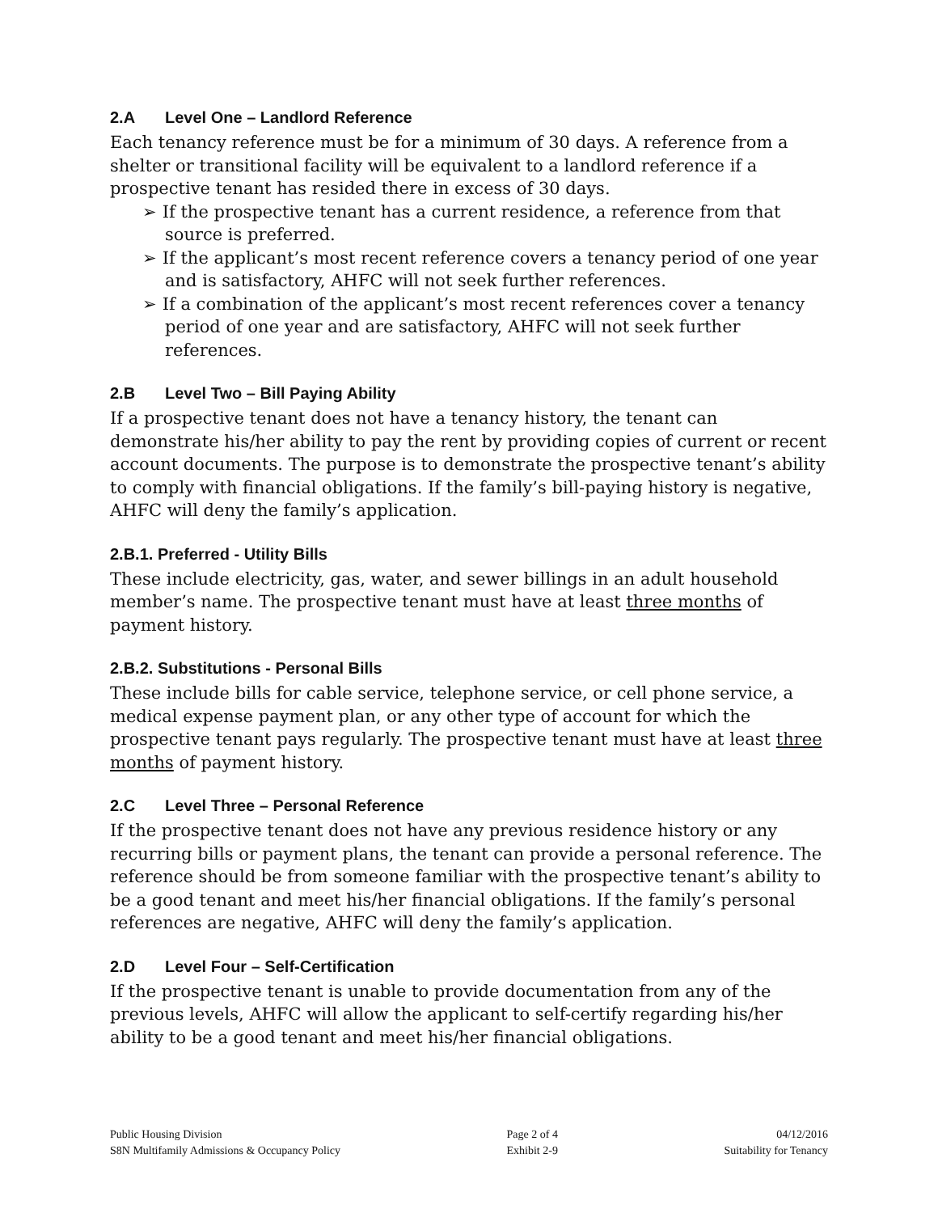2.A Level One – Landlord Reference
Each tenancy reference must be for a minimum of 30 days. A reference from a shelter or transitional facility will be equivalent to a landlord reference if a prospective tenant has resided there in excess of 30 days.
➢ If the prospective tenant has a current residence, a reference from that source is preferred.
➢ If the applicant’s most recent reference covers a tenancy period of one year and is satisfactory, AHFC will not seek further references.
➢ If a combination of the applicant’s most recent references cover a tenancy period of one year and are satisfactory, AHFC will not seek further references.
2.B Level Two – Bill Paying Ability
If a prospective tenant does not have a tenancy history, the tenant can demonstrate his/her ability to pay the rent by providing copies of current or recent account documents. The purpose is to demonstrate the prospective tenant’s ability to comply with financial obligations. If the family’s bill-paying history is negative, AHFC will deny the family’s application.
2.B.1. Preferred - Utility Bills
These include electricity, gas, water, and sewer billings in an adult household member’s name. The prospective tenant must have at least three months of payment history.
2.B.2. Substitutions - Personal Bills
These include bills for cable service, telephone service, or cell phone service, a medical expense payment plan, or any other type of account for which the prospective tenant pays regularly. The prospective tenant must have at least three months of payment history.
2.C Level Three – Personal Reference
If the prospective tenant does not have any previous residence history or any recurring bills or payment plans, the tenant can provide a personal reference. The reference should be from someone familiar with the prospective tenant’s ability to be a good tenant and meet his/her financial obligations. If the family’s personal references are negative, AHFC will deny the family’s application.
2.D Level Four – Self-Certification
If the prospective tenant is unable to provide documentation from any of the previous levels, AHFC will allow the applicant to self-certify regarding his/her ability to be a good tenant and meet his/her financial obligations.
Public Housing Division
S8N Multifamily Admissions & Occupancy Policy
Page 2 of 4
Exhibit 2-9
04/12/2016
Suitability for Tenancy